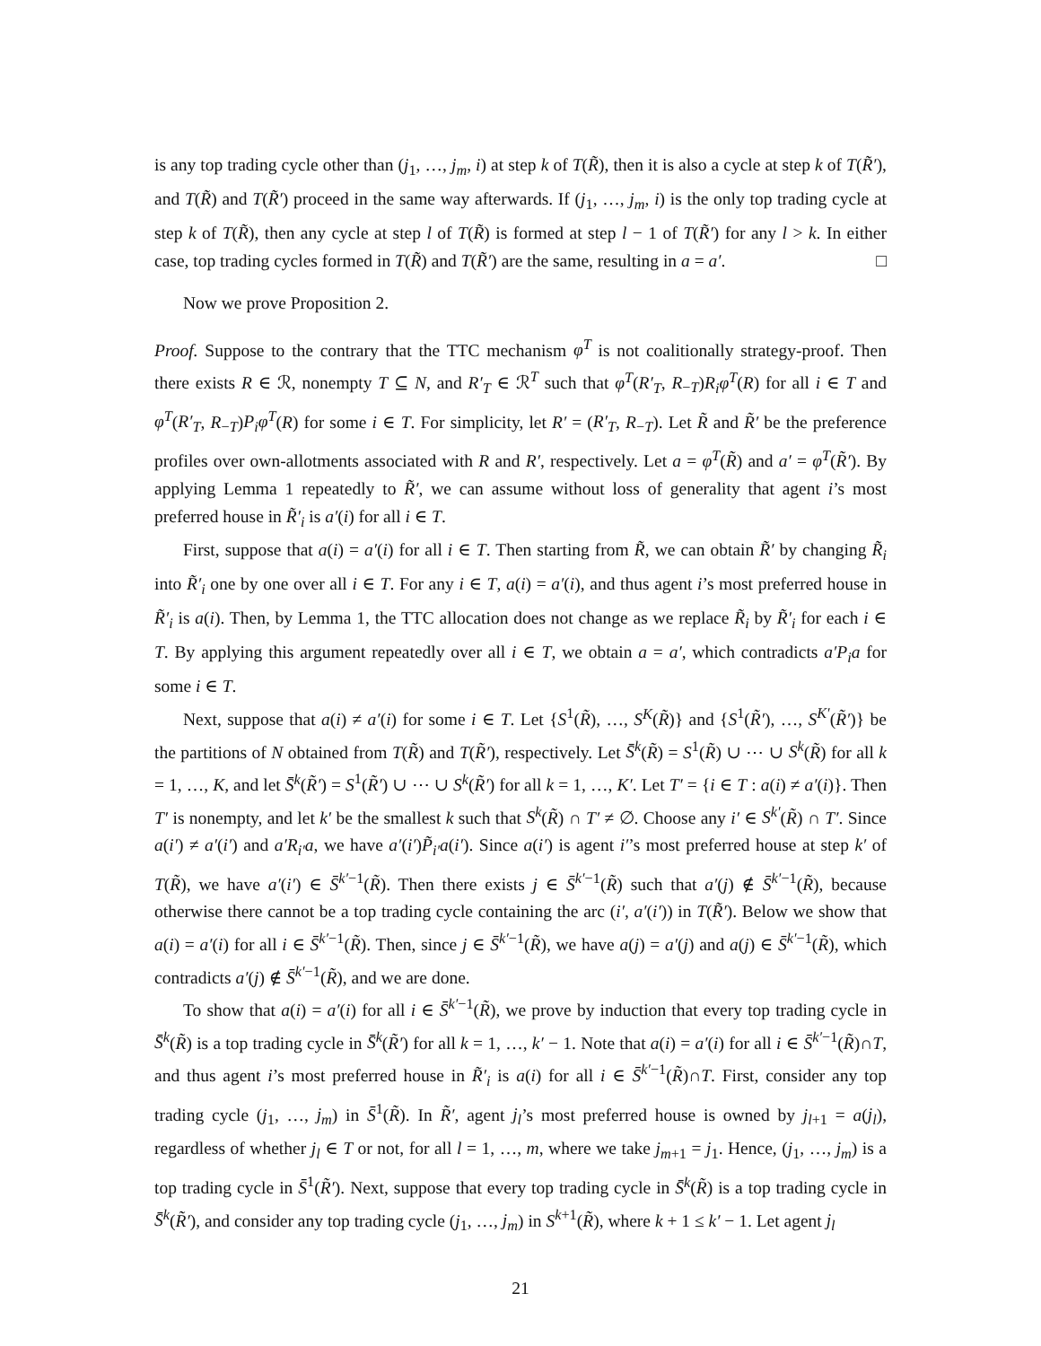is any top trading cycle other than (j<sub>1</sub>, …, j<sub>m</sub>, i) at step k of T(R̃), then it is also a cycle at step k of T(R̃′), and T(R̃) and T(R̃′) proceed in the same way afterwards. If (j<sub>1</sub>, …, j<sub>m</sub>, i) is the only top trading cycle at step k of T(R̃), then any cycle at step l of T(R̃) is formed at step l − 1 of T(R̃′) for any l > k. In either case, top trading cycles formed in T(R̃) and T(R̃′) are the same, resulting in a = a′. □
Now we prove Proposition 2.
Proof. Suppose to the contrary that the TTC mechanism φ<sup>T</sup> is not coalitionally strategy-proof. Then there exists R ∈ ℛ, nonempty T ⊆ N, and R′<sub>T</sub> ∈ ℛ<sup>T</sup> such that φ<sup>T</sup>(R′<sub>T</sub>, R<sub>−T</sub>)R<sub>i</sub>φ<sup>T</sup>(R) for all i ∈ T and φ<sup>T</sup>(R′<sub>T</sub>, R<sub>−T</sub>)P<sub>i</sub>φ<sup>T</sup>(R) for some i ∈ T. For simplicity, let R′ = (R′<sub>T</sub>, R<sub>−T</sub>). Let R̃ and R̃′ be the preference profiles over own-allotments associated with R and R′, respectively. Let a = φ<sup>T</sup>(R̃) and a′ = φ<sup>T</sup>(R̃′). By applying Lemma 1 repeatedly to R̃′, we can assume without loss of generality that agent i’s most preferred house in R̃′<sub>i</sub> is a′(i) for all i ∈ T.
First, suppose that a(i) = a′(i) for all i ∈ T. Then starting from R̃, we can obtain R̃′ by changing R̃<sub>i</sub> into R̃′<sub>i</sub> one by one over all i ∈ T. For any i ∈ T, a(i) = a′(i), and thus agent i’s most preferred house in R̃′<sub>i</sub> is a(i). Then, by Lemma 1, the TTC allocation does not change as we replace R̃<sub>i</sub> by R̃′<sub>i</sub> for each i ∈ T. By applying this argument repeatedly over all i ∈ T, we obtain a = a′, which contradicts a′P<sub>i</sub>a for some i ∈ T.
Next, suppose that a(i) ≠ a′(i) for some i ∈ T. Let {S<sup>1</sup>(R̃), …, S<sup>K</sup>(R̃)} and {S<sup>1</sup>(R̃′), …, S<sup>K′</sup>(R̃′)} be the partitions of N obtained from T(R̃) and T(R̃′), respectively. Let S̄<sup>k</sup>(R̃) = S<sup>1</sup>(R̃) ∪ ⋯ ∪ S<sup>k</sup>(R̃) for all k = 1, …, K, and let S̄<sup>k</sup>(R̃′) = S<sup>1</sup>(R̃′) ∪ ⋯ ∪ S<sup>k</sup>(R̃′) for all k = 1, …, K′. Let T′ = {i ∈ T : a(i) ≠ a′(i)}. Then T′ is nonempty, and let k′ be the smallest k such that S<sup>k</sup>(R̃) ∩ T′ ≠ ∅. Choose any i′ ∈ S<sup>k′</sup>(R̃) ∩ T′. Since a(i′) ≠ a′(i′) and a′R<sub>i′</sub>a, we have a′(i′)P̃<sub>i′</sub>a(i′). Since a(i′) is agent i′’s most preferred house at step k′ of T(R̃), we have a′(i′) ∈ S̄<sup>k′−1</sup>(R̃). Then there exists j ∈ S̄<sup>k′−1</sup>(R̃) such that a′(j) ∉ S̄<sup>k′−1</sup>(R̃), because otherwise there cannot be a top trading cycle containing the arc (i′, a′(i′)) in T(R̃′). Below we show that a(i) = a′(i) for all i ∈ S̄<sup>k′−1</sup>(R̃). Then, since j ∈ S̄<sup>k′−1</sup>(R̃), we have a(j) = a′(j) and a(j) ∈ S̄<sup>k′−1</sup>(R̃), which contradicts a′(j) ∉ S̄<sup>k′−1</sup>(R̃), and we are done.
To show that a(i) = a′(i) for all i ∈ S̄<sup>k′−1</sup>(R̃), we prove by induction that every top trading cycle in S̄<sup>k</sup>(R̃) is a top trading cycle in S̄<sup>k</sup>(R̃′) for all k = 1, …, k′ − 1. Note that a(i) = a′(i) for all i ∈ S̄<sup>k′−1</sup>(R̃)∩T, and thus agent i’s most preferred house in R̃′<sub>i</sub> is a(i) for all i ∈ S̄<sup>k′−1</sup>(R̃)∩T. First, consider any top trading cycle (j<sub>1</sub>, …, j<sub>m</sub>) in S̄<sup>1</sup>(R̃). In R̃′, agent j<sub>l</sub>’s most preferred house is owned by j<sub>l+1</sub> = a(j<sub>l</sub>), regardless of whether j<sub>l</sub> ∈ T or not, for all l = 1, …, m, where we take j<sub>m+1</sub> = j<sub>1</sub>. Hence, (j<sub>1</sub>, …, j<sub>m</sub>) is a top trading cycle in S̄<sup>1</sup>(R̃′). Next, suppose that every top trading cycle in S̄<sup>k</sup>(R̃) is a top trading cycle in S̄<sup>k</sup>(R̃′), and consider any top trading cycle (j<sub>1</sub>, …, j<sub>m</sub>) in S<sup>k+1</sup>(R̃), where k + 1 ≤ k′ − 1. Let agent j<sub>l</sub>
21